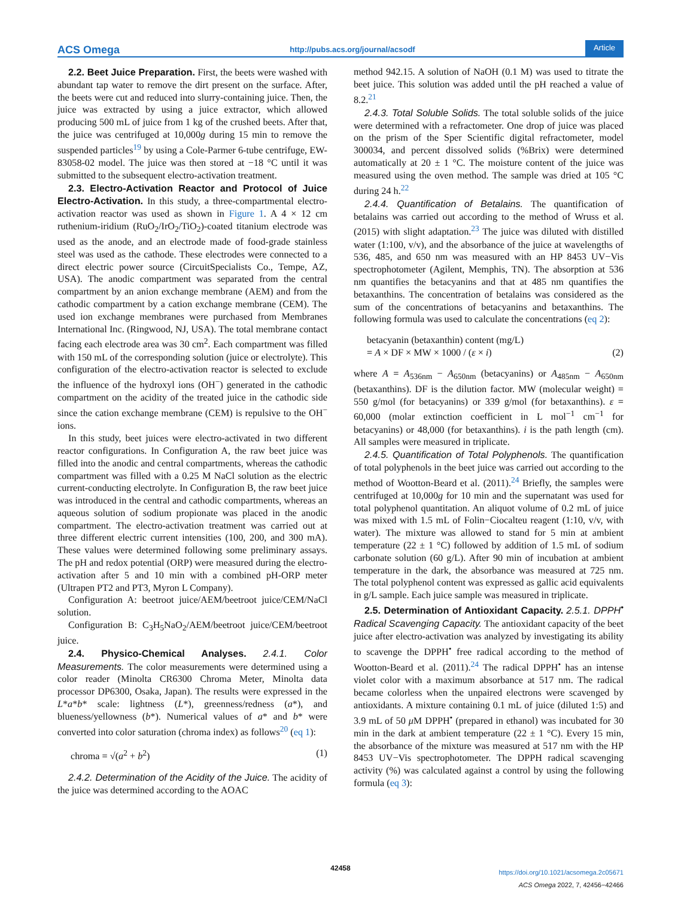ACS Omega http://pubs.acs.org/journal/acsodf Article
2.2. Beet Juice Preparation. First, the beets were washed with abundant tap water to remove the dirt present on the surface. After, the beets were cut and reduced into slurry-containing juice. Then, the juice was extracted by using a juice extractor, which allowed producing 500 mL of juice from 1 kg of the crushed beets. After that, the juice was centrifuged at 10,000g during 15 min to remove the suspended particles<sup>19</sup> by using a Cole-Parmer 6-tube centrifuge, EW-83058-02 model. The juice was then stored at −18 °C until it was submitted to the subsequent electro-activation treatment.
2.3. Electro-Activation Reactor and Protocol of Juice Electro-Activation. In this study, a three-compartmental electro-activation reactor was used as shown in Figure 1. A 4 × 12 cm ruthenium-iridium (RuO<sub>2</sub>/IrO<sub>2</sub>/TiO<sub>2</sub>)-coated titanium electrode was used as the anode, and an electrode made of food-grade stainless steel was used as the cathode. These electrodes were connected to a direct electric power source (CircuitSpecialists Co., Tempe, AZ, USA). The anodic compartment was separated from the central compartment by an anion exchange membrane (AEM) and from the cathodic compartment by a cation exchange membrane (CEM). The used ion exchange membranes were purchased from Membranes International Inc. (Ringwood, NJ, USA). The total membrane contact facing each electrode area was 30 cm<sup>2</sup>. Each compartment was filled with 150 mL of the corresponding solution (juice or electrolyte). This configuration of the electro-activation reactor is selected to exclude the influence of the hydroxyl ions (OH<sup>−</sup>) generated in the cathodic compartment on the acidity of the treated juice in the cathodic side since the cation exchange membrane (CEM) is repulsive to the OH<sup>−</sup> ions.
In this study, beet juices were electro-activated in two different reactor configurations. In Configuration A, the raw beet juice was filled into the anodic and central compartments, whereas the cathodic compartment was filled with a 0.25 M NaCl solution as the electric current-conducting electrolyte. In Configuration B, the raw beet juice was introduced in the central and cathodic compartments, whereas an aqueous solution of sodium propionate was placed in the anodic compartment. The electro-activation treatment was carried out at three different electric current intensities (100, 200, and 300 mA). These values were determined following some preliminary assays. The pH and redox potential (ORP) were measured during the electro-activation after 5 and 10 min with a combined pH-ORP meter (Ultrapen PT2 and PT3, Myron L Company).
Configuration A: beetroot juice/AEM/beetroot juice/CEM/NaCl solution.
Configuration B: C<sub>3</sub>H<sub>5</sub>NaO<sub>2</sub>/AEM/beetroot juice/CEM/beetroot juice.
2.4. Physico-Chemical Analyses. 2.4.1. Color Measurements. The color measurements were determined using a color reader (Minolta CR6300 Chroma Meter, Minolta data processor DP6300, Osaka, Japan). The results were expressed in the L*a*b* scale: lightness (L*), greenness/redness (a*), and blueness/yellowness (b*). Numerical values of a* and b* were converted into color saturation (chroma index) as follows<sup>20</sup> (eq 1):
chroma = √(a<sup>2</sup> + b<sup>2</sup>) (1)
2.4.2. Determination of the Acidity of the Juice. The acidity of the juice was determined according to the AOAC
method 942.15. A solution of NaOH (0.1 M) was used to titrate the beet juice. This solution was added until the pH reached a value of 8.2.<sup>21</sup>
2.4.3. Total Soluble Solids. The total soluble solids of the juice were determined with a refractometer. One drop of juice was placed on the prism of the Sper Scientific digital refractometer, model 300034, and percent dissolved solids (%Brix) were determined automatically at 20 ± 1 °C. The moisture content of the juice was measured using the oven method. The sample was dried at 105 °C during 24 h.<sup>22</sup>
2.4.4. Quantification of Betalains. The quantification of betalains was carried out according to the method of Wruss et al. (2015) with slight adaptation.<sup>23</sup> The juice was diluted with distilled water (1:100, v/v), and the absorbance of the juice at wavelengths of 536, 485, and 650 nm was measured with an HP 8453 UV−Vis spectrophotometer (Agilent, Memphis, TN). The absorption at 536 nm quantifies the betacyanins and that at 485 nm quantifies the betaxanthins. The concentration of betalains was considered as the sum of the concentrations of betacyanins and betaxanthins. The following formula was used to calculate the concentrations (eq 2):
betacyanin (betaxanthin) content (mg/L)
= A × DF × MW × 1000 / (ε × i) (2)
where A = A<sub>536nm</sub> − A<sub>650nm</sub> (betacyanins) or A<sub>485nm</sub> − A<sub>650nm</sub> (betaxanthins). DF is the dilution factor. MW (molecular weight) = 550 g/mol (for betacyanins) or 339 g/mol (for betaxanthins). ε = 60,000 (molar extinction coefficient in L mol<sup>−1</sup> cm<sup>−1</sup> for betacyanins) or 48,000 (for betaxanthins). i is the path length (cm). All samples were measured in triplicate.
2.4.5. Quantification of Total Polyphenols. The quantification of total polyphenols in the beet juice was carried out according to the method of Wootton-Beard et al. (2011).<sup>24</sup> Briefly, the samples were centrifuged at 10,000g for 10 min and the supernatant was used for total polyphenol quantitation. An aliquot volume of 0.2 mL of juice was mixed with 1.5 mL of Folin−Ciocalteu reagent (1:10, v/v, with water). The mixture was allowed to stand for 5 min at ambient temperature (22 ± 1 °C) followed by addition of 1.5 mL of sodium carbonate solution (60 g/L). After 90 min of incubation at ambient temperature in the dark, the absorbance was measured at 725 nm. The total polyphenol content was expressed as gallic acid equivalents in g/L sample. Each juice sample was measured in triplicate.
2.5. Determination of Antioxidant Capacity. 2.5.1. DPPH<sup>•</sup> Radical Scavenging Capacity. The antioxidant capacity of the beet juice after electro-activation was analyzed by investigating its ability to scavenge the DPPH<sup>•</sup> free radical according to the method of Wootton-Beard et al. (2011).<sup>24</sup> The radical DPPH<sup>•</sup> has an intense violet color with a maximum absorbance at 517 nm. The radical became colorless when the unpaired electrons were scavenged by antioxidants. A mixture containing 0.1 mL of juice (diluted 1:5) and 3.9 mL of 50 μ M DPPH<sup>•</sup> (prepared in ethanol) was incubated for 30 min in the dark at ambient temperature (22 ± 1 °C). Every 15 min, the absorbance of the mixture was measured at 517 nm with the HP 8453 UV−Vis spectrophotometer. The DPPH radical scavenging activity (%) was calculated against a control by using the following formula (eq 3):
42458
https://doi.org/10.1021/acsomega.2c05671
ACS Omega 2022, 7, 42456−42466